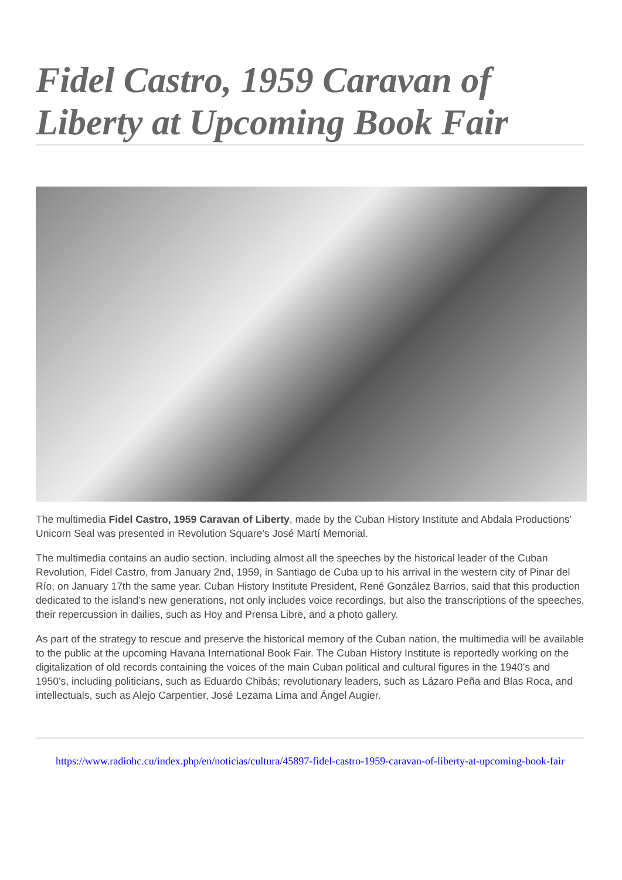Fidel Castro, 1959 Caravan of Liberty at Upcoming Book Fair
The multimedia Fidel Castro, 1959 Caravan of Liberty, made by the Cuban History Institute and Abdala Productions’ Unicorn Seal was presented in Revolution Square’s José Martí Memorial.
The multimedia contains an audio section, including almost all the speeches by the historical leader of the Cuban Revolution, Fidel Castro, from January 2nd, 1959, in Santiago de Cuba up to his arrival in the western city of Pinar del Río, on January 17th the same year. Cuban History Institute President, René González Barrios, said that this production dedicated to the island’s new generations, not only includes voice recordings, but also the transcriptions of the speeches, their repercussion in dailies, such as Hoy and Prensa Libre, and a photo gallery.
As part of the strategy to rescue and preserve the historical memory of the Cuban nation, the multimedia will be available to the public at the upcoming Havana International Book Fair. The Cuban History Institute is reportedly working on the digitalization of old records containing the voices of the main Cuban political and cultural figures in the 1940’s and 1950’s, including politicians, such as Eduardo Chibás; revolutionary leaders, such as Lázaro Peña and Blas Roca, and intellectuals, such as Alejo Carpentier, José Lezama Lima and Ángel Augier.
https://www.radiohc.cu/index.php/en/noticias/cultura/45897-fidel-castro-1959-caravan-of-liberty-at-upcoming-book-fair